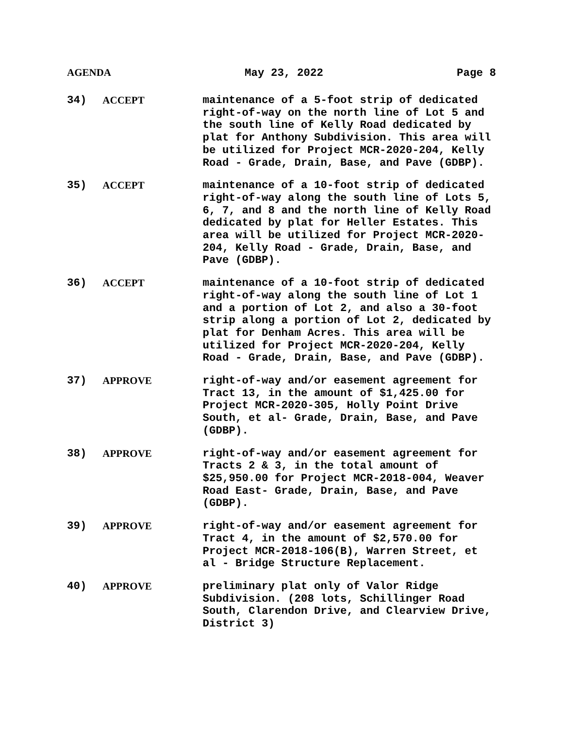AGENDA May 23, 2022 Page 8
34) ACCEPT maintenance of a 5-foot strip of dedicated right-of-way on the north line of Lot 5 and the south line of Kelly Road dedicated by plat for Anthony Subdivision. This area will be utilized for Project MCR-2020-204, Kelly Road - Grade, Drain, Base, and Pave (GDBP).
35) ACCEPT maintenance of a 10-foot strip of dedicated right-of-way along the south line of Lots 5, 6, 7, and 8 and the north line of Kelly Road dedicated by plat for Heller Estates. This area will be utilized for Project MCR-2020-204, Kelly Road - Grade, Drain, Base, and Pave (GDBP).
36) ACCEPT maintenance of a 10-foot strip of dedicated right-of-way along the south line of Lot 1 and a portion of Lot 2, and also a 30-foot strip along a portion of Lot 2, dedicated by plat for Denham Acres. This area will be utilized for Project MCR-2020-204, Kelly Road - Grade, Drain, Base, and Pave (GDBP).
37) APPROVE right-of-way and/or easement agreement for Tract 13, in the amount of $1,425.00 for Project MCR-2020-305, Holly Point Drive South, et al- Grade, Drain, Base, and Pave (GDBP).
38) APPROVE right-of-way and/or easement agreement for Tracts 2 & 3, in the total amount of $25,950.00 for Project MCR-2018-004, Weaver Road East- Grade, Drain, Base, and Pave (GDBP).
39) APPROVE right-of-way and/or easement agreement for Tract 4, in the amount of $2,570.00 for Project MCR-2018-106(B), Warren Street, et al - Bridge Structure Replacement.
40) APPROVE preliminary plat only of Valor Ridge Subdivision. (208 lots, Schillinger Road South, Clarendon Drive, and Clearview Drive, District 3)